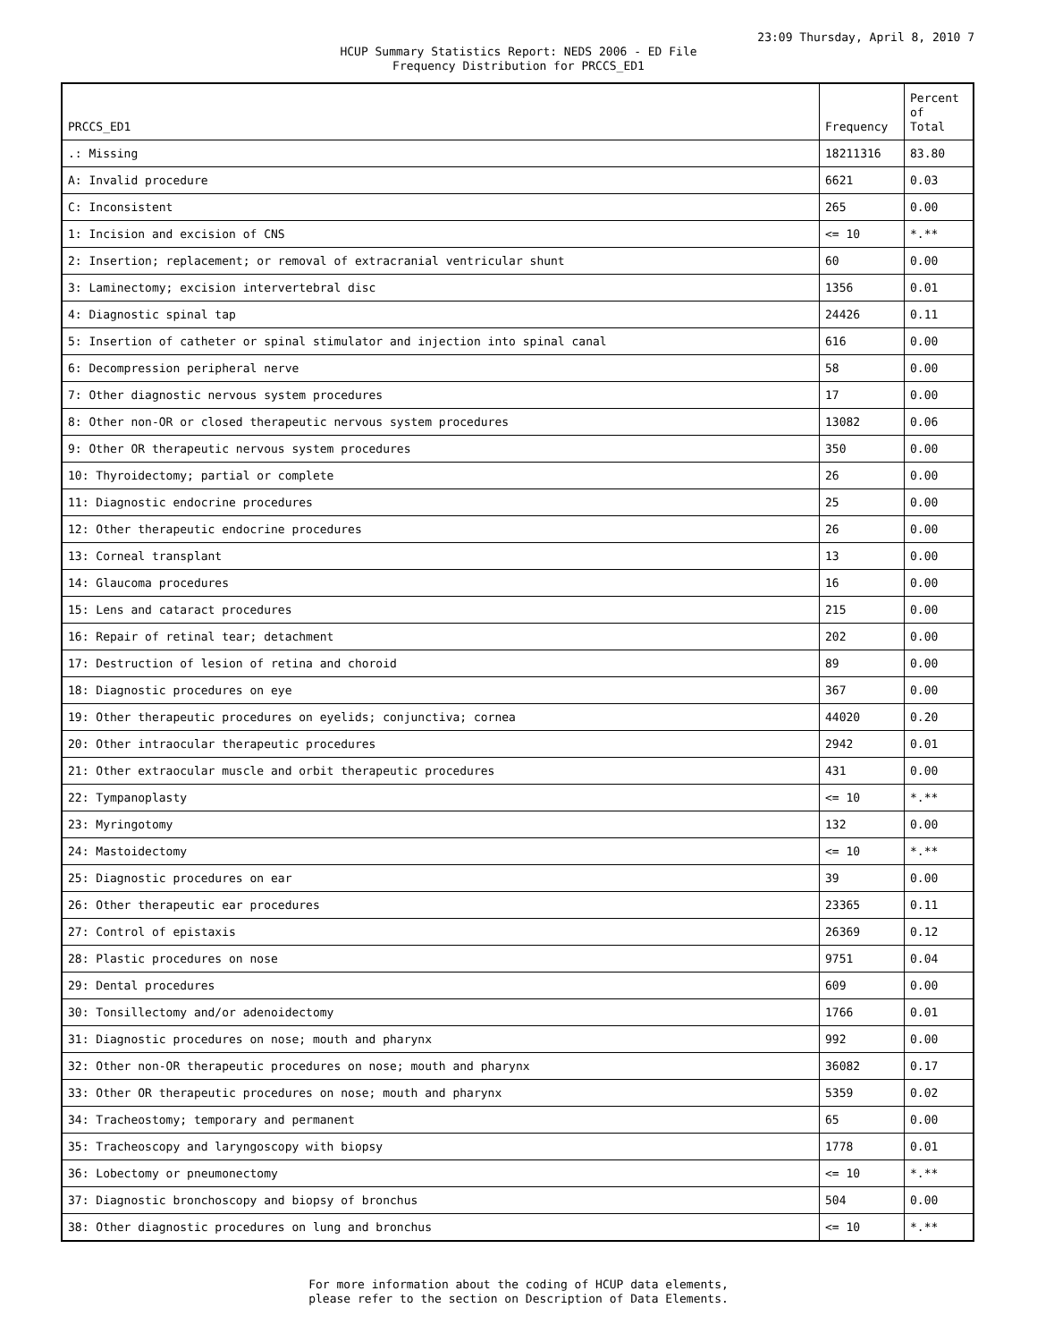23:09 Thursday, April 8, 2010 7
HCUP Summary Statistics Report: NEDS 2006 - ED File
Frequency Distribution for PRCCS_ED1
| PRCCS_ED1 | Frequency | Percent of Total |
| --- | --- | --- |
| .: Missing | 18211316 | 83.80 |
| A: Invalid procedure | 6621 | 0.03 |
| C: Inconsistent | 265 | 0.00 |
| 1: Incision and excision of CNS | <= 10 | *.** |
| 2: Insertion; replacement; or removal of extracranial ventricular shunt | 60 | 0.00 |
| 3: Laminectomy; excision intervertebral disc | 1356 | 0.01 |
| 4: Diagnostic spinal tap | 24426 | 0.11 |
| 5: Insertion of catheter or spinal stimulator and injection into spinal canal | 616 | 0.00 |
| 6: Decompression peripheral nerve | 58 | 0.00 |
| 7: Other diagnostic nervous system procedures | 17 | 0.00 |
| 8: Other non-OR or closed therapeutic nervous system procedures | 13082 | 0.06 |
| 9: Other OR therapeutic nervous system procedures | 350 | 0.00 |
| 10: Thyroidectomy; partial or complete | 26 | 0.00 |
| 11: Diagnostic endocrine procedures | 25 | 0.00 |
| 12: Other therapeutic endocrine procedures | 26 | 0.00 |
| 13: Corneal transplant | 13 | 0.00 |
| 14: Glaucoma procedures | 16 | 0.00 |
| 15: Lens and cataract procedures | 215 | 0.00 |
| 16: Repair of retinal tear; detachment | 202 | 0.00 |
| 17: Destruction of lesion of retina and choroid | 89 | 0.00 |
| 18: Diagnostic procedures on eye | 367 | 0.00 |
| 19: Other therapeutic procedures on eyelids; conjunctiva; cornea | 44020 | 0.20 |
| 20: Other intraocular therapeutic procedures | 2942 | 0.01 |
| 21: Other extraocular muscle and orbit therapeutic procedures | 431 | 0.00 |
| 22: Tympanoplasty | <= 10 | *.** |
| 23: Myringotomy | 132 | 0.00 |
| 24: Mastoidectomy | <= 10 | *.** |
| 25: Diagnostic procedures on ear | 39 | 0.00 |
| 26: Other therapeutic ear procedures | 23365 | 0.11 |
| 27: Control of epistaxis | 26369 | 0.12 |
| 28: Plastic procedures on nose | 9751 | 0.04 |
| 29: Dental procedures | 609 | 0.00 |
| 30: Tonsillectomy and/or adenoidectomy | 1766 | 0.01 |
| 31: Diagnostic procedures on nose; mouth and pharynx | 992 | 0.00 |
| 32: Other non-OR therapeutic procedures on nose; mouth and pharynx | 36082 | 0.17 |
| 33: Other OR therapeutic procedures on nose; mouth and pharynx | 5359 | 0.02 |
| 34: Tracheostomy; temporary and permanent | 65 | 0.00 |
| 35: Tracheoscopy and laryngoscopy with biopsy | 1778 | 0.01 |
| 36: Lobectomy or pneumonectomy | <= 10 | *.** |
| 37: Diagnostic bronchoscopy and biopsy of bronchus | 504 | 0.00 |
| 38: Other diagnostic procedures on lung and bronchus | <= 10 | *.** |
For more information about the coding of HCUP data elements,
please refer to the section on Description of Data Elements.